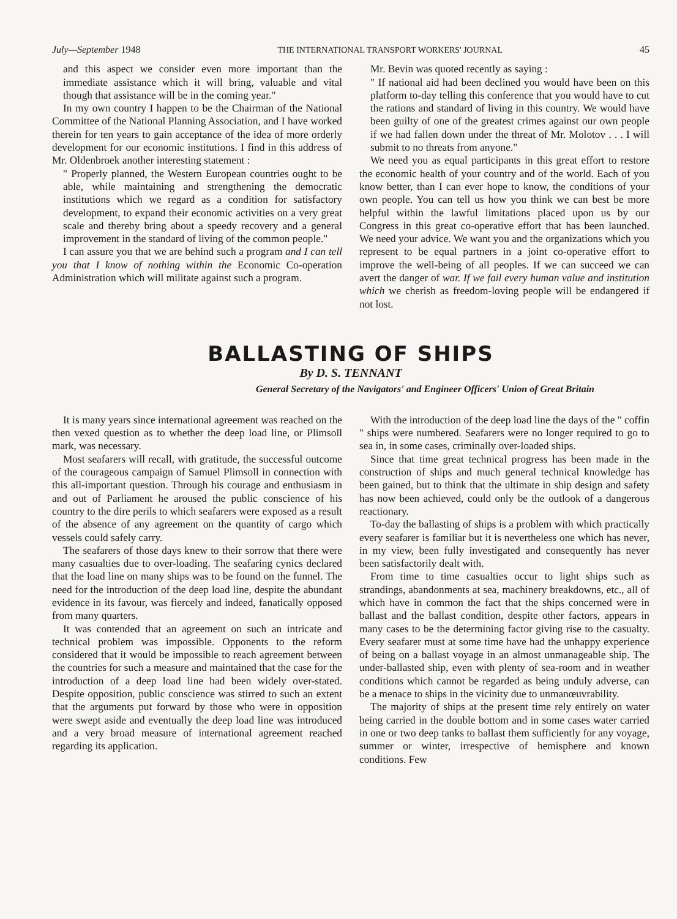July—September 1948 THE INTERNATIONAL TRANSPORT WORKERS' JOURNAL 45
and this aspect we consider even more important than the immediate assistance which it will bring, valuable and vital though that assistance will be in the coming year."
In my own country I happen to be the Chairman of the National Committee of the National Planning Association, and I have worked therein for ten years to gain acceptance of the idea of more orderly development for our economic institutions. I find in this address of Mr. Oldenbroek another interesting statement :
" Properly planned, the Western European countries ought to be able, while maintaining and strengthening the democratic institutions which we regard as a condition for satisfactory development, to expand their economic activities on a very great scale and thereby bring about a speedy recovery and a general improvement in the standard of living of the common people."
I can assure you that we are behind such a program and I can tell you that I know of nothing within the Economic Co-operation Administration which will militate against such a program.
Mr. Bevin was quoted recently as saying :
" If national aid had been declined you would have been on this platform to-day telling this conference that you would have to cut the rations and standard of living in this country. We would have been guilty of one of the greatest crimes against our own people if we had fallen down under the threat of Mr. Molotov . . . I will submit to no threats from anyone."
We need you as equal participants in this great effort to restore the economic health of your country and of the world. Each of you know better, than I can ever hope to know, the conditions of your own people. You can tell us how you think we can best be more helpful within the lawful limitations placed upon us by our Congress in this great co-operative effort that has been launched. We need your advice. We want you and the organizations which you represent to be equal partners in a joint co-operative effort to improve the well-being of all peoples. If we can succeed we can avert the danger of war. If we fail every human value and institution which we cherish as freedom-loving people will be endangered if not lost.
BALLASTING OF SHIPS
By D. S. TENNANT
General Secretary of the Navigators' and Engineer Officers' Union of Great Britain
It is many years since international agreement was reached on the then vexed question as to whether the deep load line, or Plimsoll mark, was necessary.
Most seafarers will recall, with gratitude, the successful outcome of the courageous campaign of Samuel Plimsoll in connection with this all-important question. Through his courage and enthusiasm in and out of Parliament he aroused the public conscience of his country to the dire perils to which seafarers were exposed as a result of the absence of any agreement on the quantity of cargo which vessels could safely carry.
The seafarers of those days knew to their sorrow that there were many casualties due to over-loading. The seafaring cynics declared that the load line on many ships was to be found on the funnel. The need for the introduction of the deep load line, despite the abundant evidence in its favour, was fiercely and indeed, fanatically opposed from many quarters.
It was contended that an agreement on such an intricate and technical problem was impossible. Opponents to the reform considered that it would be impossible to reach agreement between the countries for such a measure and maintained that the case for the introduction of a deep load line had been widely over-stated. Despite opposition, public conscience was stirred to such an extent that the arguments put forward by those who were in opposition were swept aside and eventually the deep load line was introduced and a very broad measure of international agreement reached regarding its application.
With the introduction of the deep load line the days of the " coffin " ships were numbered. Seafarers were no longer required to go to sea in, in some cases, criminally over-loaded ships.
Since that time great technical progress has been made in the construction of ships and much general technical knowledge has been gained, but to think that the ultimate in ship design and safety has now been achieved, could only be the outlook of a dangerous reactionary.
To-day the ballasting of ships is a problem with which practically every seafarer is familiar but it is nevertheless one which has never, in my view, been fully investigated and consequently has never been satisfactorily dealt with.
From time to time casualties occur to light ships such as strandings, abandonments at sea, machinery breakdowns, etc., all of which have in common the fact that the ships concerned were in ballast and the ballast condition, despite other factors, appears in many cases to be the determining factor giving rise to the casualty. Every seafarer must at some time have had the unhappy experience of being on a ballast voyage in an almost unmanageable ship. The under-ballasted ship, even with plenty of sea-room and in weather conditions which cannot be regarded as being unduly adverse, can be a menace to ships in the vicinity due to unmanœuvrability.
The majority of ships at the present time rely entirely on water being carried in the double bottom and in some cases water carried in one or two deep tanks to ballast them sufficiently for any voyage, summer or winter, irrespective of hemisphere and known conditions. Few